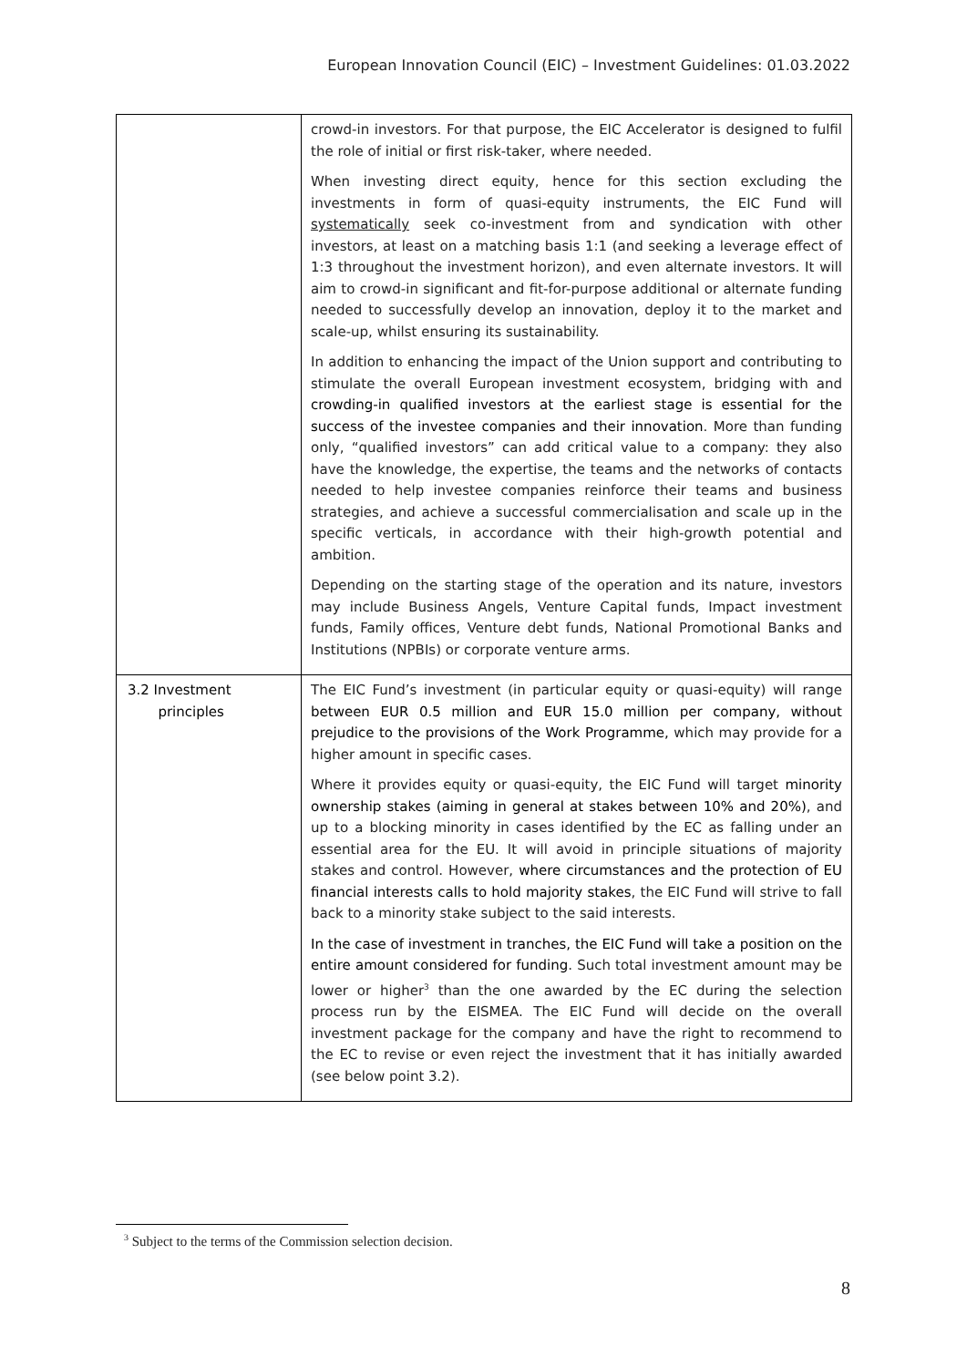European Innovation Council (EIC) – Investment Guidelines: 01.03.2022
| | crowd-in investors. For that purpose, the EIC Accelerator is designed to fulfil the role of initial or first risk-taker, where needed. When investing direct equity, hence for this section excluding the investments in form of quasi-equity instruments, the EIC Fund will systematically seek co-investment from and syndication with other investors, at least on a matching basis 1:1 (and seeking a leverage effect of 1:3 throughout the investment horizon), and even alternate investors. It will aim to crowd-in significant and fit-for-purpose additional or alternate funding needed to successfully develop an innovation, deploy it to the market and scale-up, whilst ensuring its sustainability. In addition to enhancing the impact of the Union support and contributing to stimulate the overall European investment ecosystem, bridging with and crowding-in qualified investors at the earliest stage is essential for the success of the investee companies and their innovation . More than funding only, “qualified investors” can add critical value to a company: they also have the knowledge, the expertise, the teams and the networks of contacts needed to help investee companies reinforce their teams and business strategies, and achieve a successful commercialisation and scale up in the specific verticals, in accordance with their high-growth potential and ambition. Depending on the starting stage of the operation and its nature, investors may include Business Angels, Venture Capital funds, Impact investment funds, Family offices, Venture debt funds, National Promotional Banks and Institutions (NPBIs) or corporate venture arms. |
| 3.2 Investment principles | The EIC Fund’s investment (in particular equity or quasi-equity) will range between EUR 0.5 million and EUR 15.0 million per company, without prejudice to the provisions of the Work Programme, which may provide for a higher amount in specific cases. Where it provides equity or quasi-equity, the EIC Fund will target minority ownership stakes (aiming in general at stakes between 10% and 20%) , and up to a blocking minority in cases identified by the EC as falling under an essential area for the EU. It will avoid in principle situations of majority stakes and control. However, where circumstances and the protection of EU financial interests calls to hold majority stakes , the EIC Fund will strive to fall back to a minority stake subject to the said interests. In the case of investment in tranches, the EIC Fund will take a position on the entire amount considered for funding . Such total investment amount may be lower or higher<sup>3</sup> than the one awarded by the EC during the selection process run by the EISMEA. The EIC Fund will decide on the overall investment package for the company and have the right to recommend to the EC to revise or even reject the investment that it has initially awarded (see below point 3.2). |
<sup>3</sup> Subject to the terms of the Commission selection decision.
8